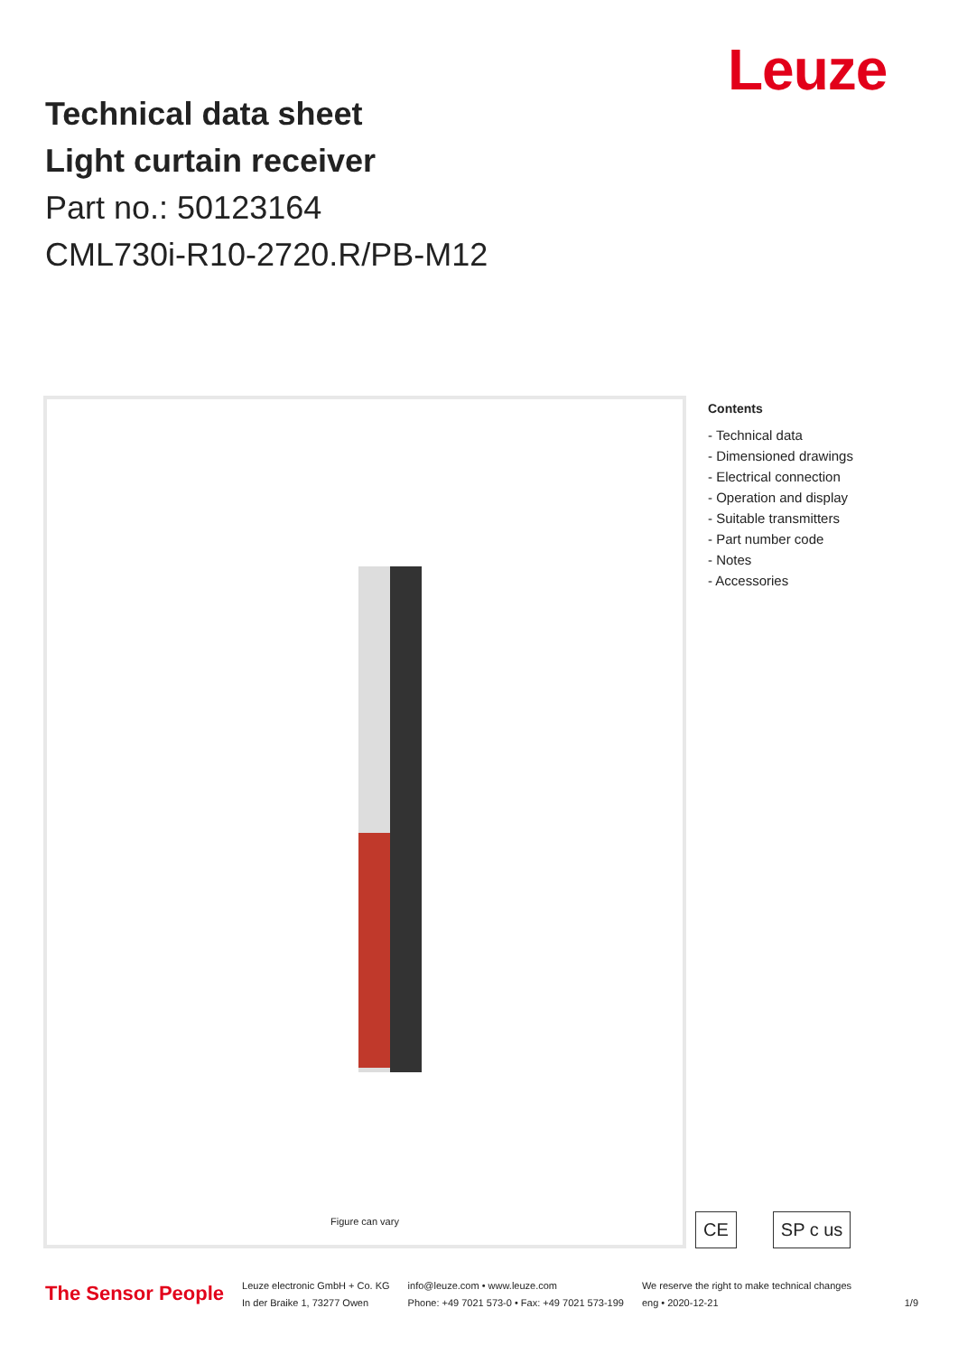Leuze
Technical data sheet
Light curtain receiver
Part no.: 50123164
CML730i-R10-2720.R/PB-M12
Figure can vary
Contents
- Technical data
- Dimensioned drawings
- Electrical connection
- Operation and display
- Suitable transmitters
- Part number code
- Notes
- Accessories
CE SP c us
The Sensor People
Leuze electronic GmbH + Co. KG
In der Braike 1, 73277 Owen
info@leuze.com • www.leuze.com
Phone: +49 7021 573-0 • Fax: +49 7021 573-199
We reserve the right to make technical changes
eng • 2020-12-21
1/9